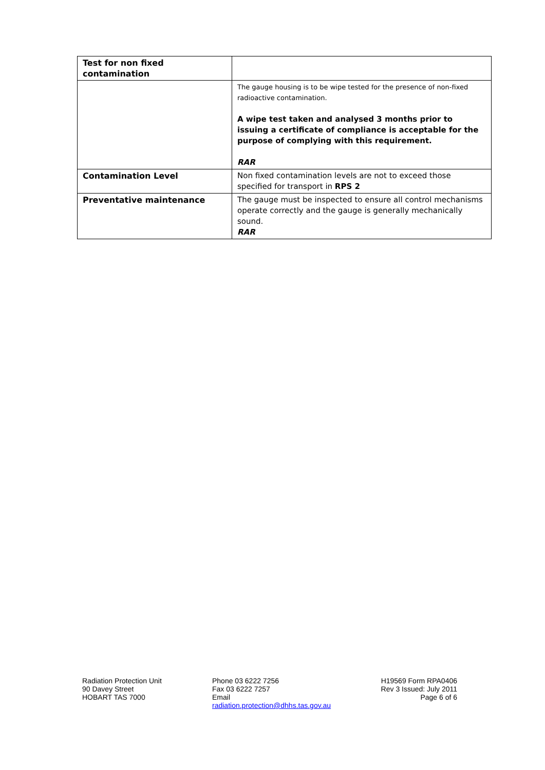| Test for non fixed contamination | |
| | The gauge housing is to be wipe tested for the presence of non-fixed radioactive contamination. A wipe test taken and analysed 3 months prior to issuing a certificate of compliance is acceptable for the purpose of complying with this requirement. RAR |
| Contamination Level | Non fixed contamination levels are not to exceed those specified for transport in RPS 2 |
| Preventative maintenance | The gauge must be inspected to ensure all control mechanisms operate correctly and the gauge is generally mechanically sound. RAR |
Radiation Protection Unit
90 Davey Street
HOBART TAS 7000
Phone 03 6222 7256
Fax 03 6222 7257
Email
radiation.protection@dhhs.tas.gov.au
H19569 Form RPA0406
Rev 3 Issued: July 2011
Page 6 of 6